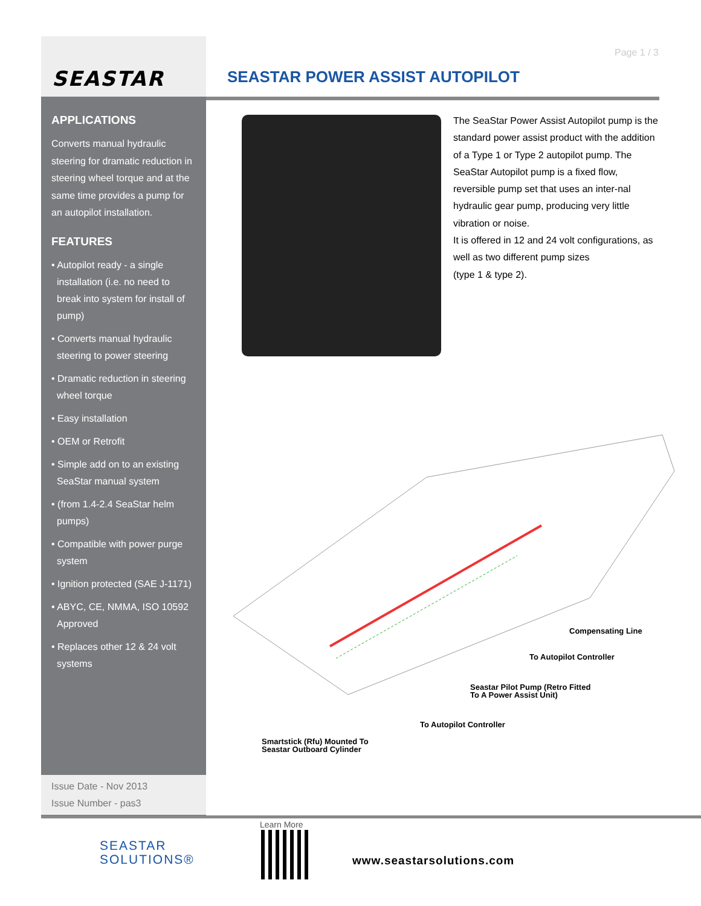Page 1 / 3
SEASTAR
APPLICATIONS
Converts manual hydraulic steering for dramatic reduction in steering wheel torque and at the same time provides a pump for an autopilot installation.
FEATURES
• Autopilot ready - a single installation (i.e. no need to break into system for install of pump)
• Converts manual hydraulic steering to power steering
• Dramatic reduction in steering wheel torque
• Easy installation
• OEM or Retrofit
• Simple add on to an existing SeaStar manual system
• (from 1.4-2.4 SeaStar helm pumps)
• Compatible with power purge system
• Ignition protected (SAE J-1171)
• ABYC, CE, NMMA, ISO 10592 Approved
• Replaces other 12 & 24 volt systems
Issue Date - Nov 2013
Issue Number - pas3
SEASTAR POWER ASSIST AUTOPILOT
The SeaStar Power Assist Autopilot pump is the standard power assist product with the addition of a Type 1 or Type 2 autopilot pump. The SeaStar Autopilot pump is a fixed flow, reversible pump set that uses an inter-nal hydraulic gear pump, producing very little vibration or noise.
It is offered in 12 and 24 volt configurations, as well as two different pump sizes
(type 1 & type 2).
Compensating Line
To Autopilot Controller
Seastar Pilot Pump (Retro Fitted
To A Power Assist Unit)
To Autopilot Controller
Smartstick (Rfu) Mounted To
Seastar Outboard Cylinder
SEASTAR
SOLUTIONS®
Learn More
www.seastarsolutions.com